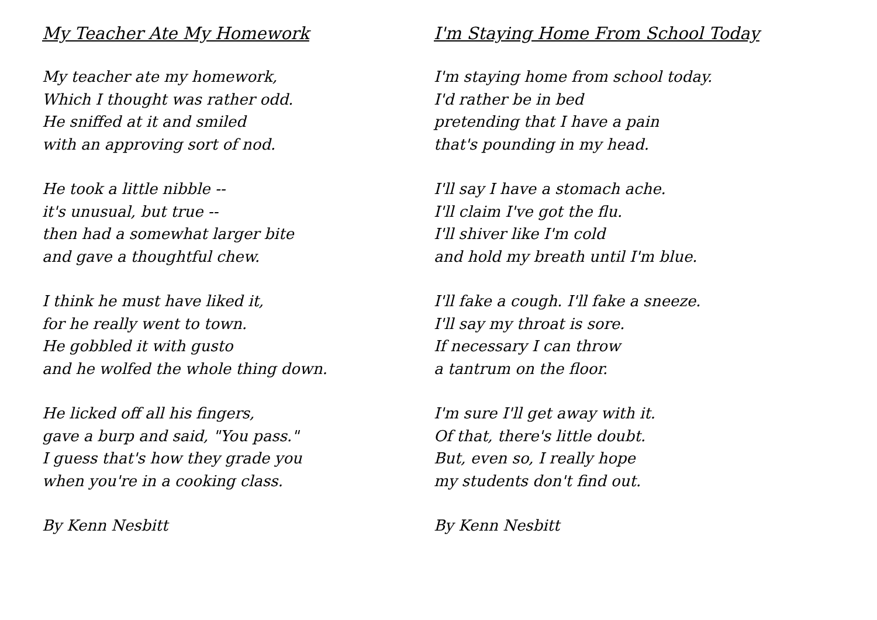My Teacher Ate My Homework
My teacher ate my homework,
Which I thought was rather odd.
He sniffed at it and smiled
with an approving sort of nod.
He took a little nibble --
it's unusual, but true --
then had a somewhat larger bite
and gave a thoughtful chew.
I think he must have liked it,
for he really went to town.
He gobbled it with gusto
and he wolfed the whole thing down.
He licked off all his fingers,
gave a burp and said, "You pass."
I guess that's how they grade you
when you're in a cooking class.
By Kenn Nesbitt
I'm Staying Home From School Today
I'm staying home from school today.
I'd rather be in bed
pretending that I have a pain
that's pounding in my head.
I'll say I have a stomach ache.
I'll claim I've got the flu.
I'll shiver like I'm cold
and hold my breath until I'm blue.
I'll fake a cough. I'll fake a sneeze.
I'll say my throat is sore.
If necessary I can throw
a tantrum on the floor.
I'm sure I'll get away with it.
Of that, there's little doubt.
But, even so, I really hope
my students don't find out.
By Kenn Nesbitt